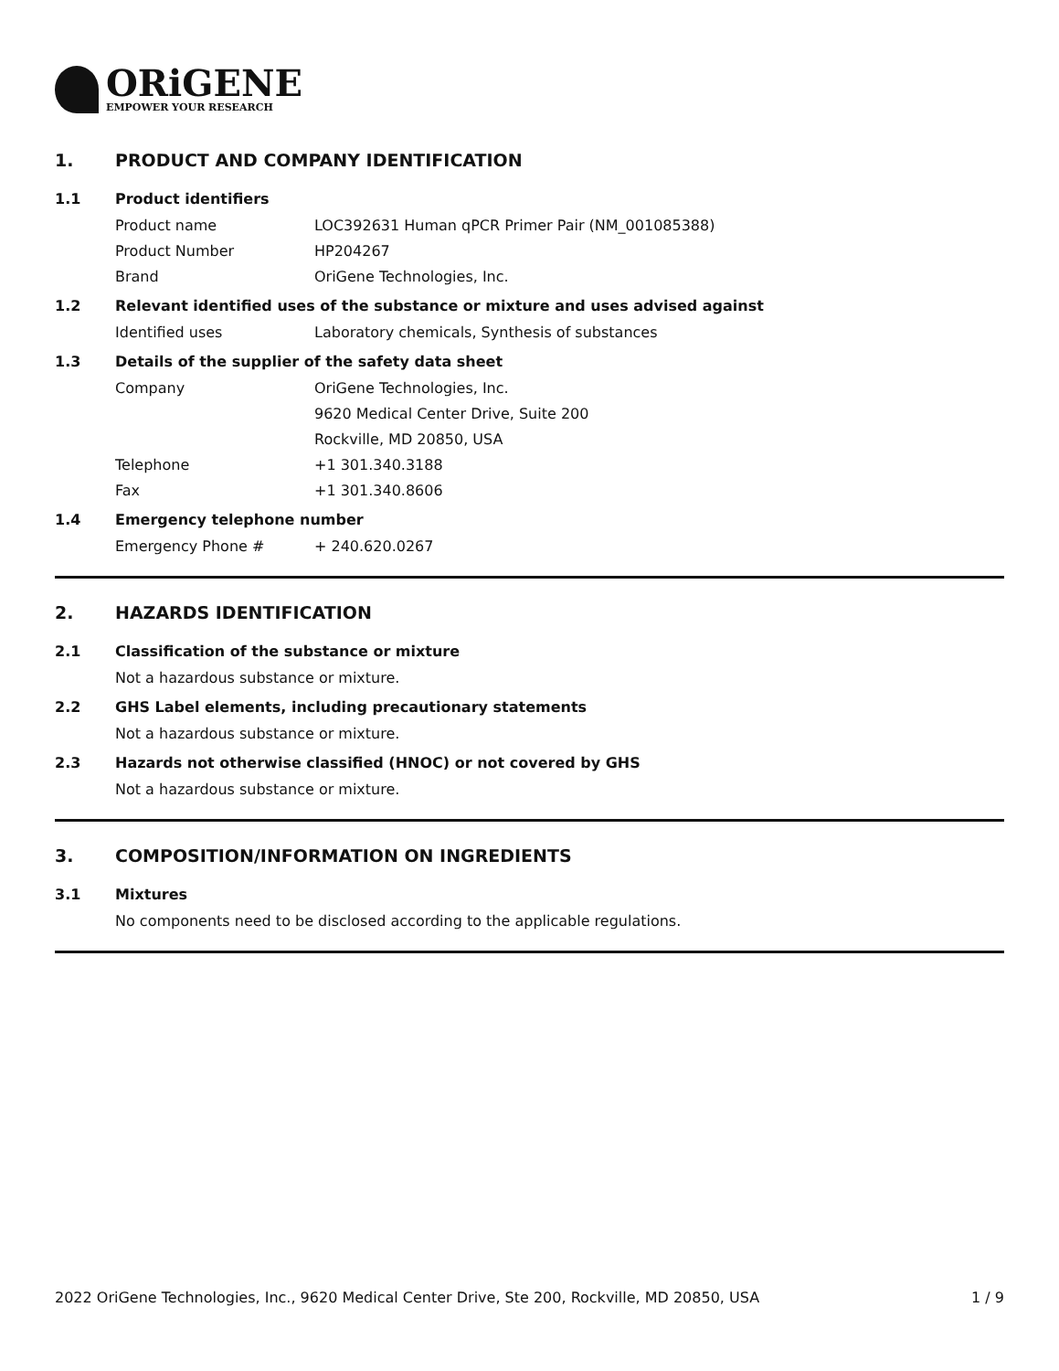ORiGENE
EMPOWER YOUR RESEARCH
1. PRODUCT AND COMPANY IDENTIFICATION
1.1 Product identifiers
Product name LOC392631 Human qPCR Primer Pair (NM_001085388)
Product Number HP204267
Brand OriGene Technologies, Inc.
1.2 Relevant identified uses of the substance or mixture and uses advised against
Identified uses Laboratory chemicals, Synthesis of substances
1.3 Details of the supplier of the safety data sheet
Company OriGene Technologies, Inc.
9620 Medical Center Drive, Suite 200
Rockville, MD 20850, USA
Telephone +1 301.340.3188
Fax +1 301.340.8606
1.4 Emergency telephone number
Emergency Phone # + 240.620.0267
2. HAZARDS IDENTIFICATION
2.1 Classification of the substance or mixture
Not a hazardous substance or mixture.
2.2 GHS Label elements, including precautionary statements
Not a hazardous substance or mixture.
2.3 Hazards not otherwise classified (HNOC) or not covered by GHS
Not a hazardous substance or mixture.
3. COMPOSITION/INFORMATION ON INGREDIENTS
3.1 Mixtures
No components need to be disclosed according to the applicable regulations.
2022 OriGene Technologies, Inc., 9620 Medical Center Drive, Ste 200, Rockville, MD 20850, USA 1 / 9